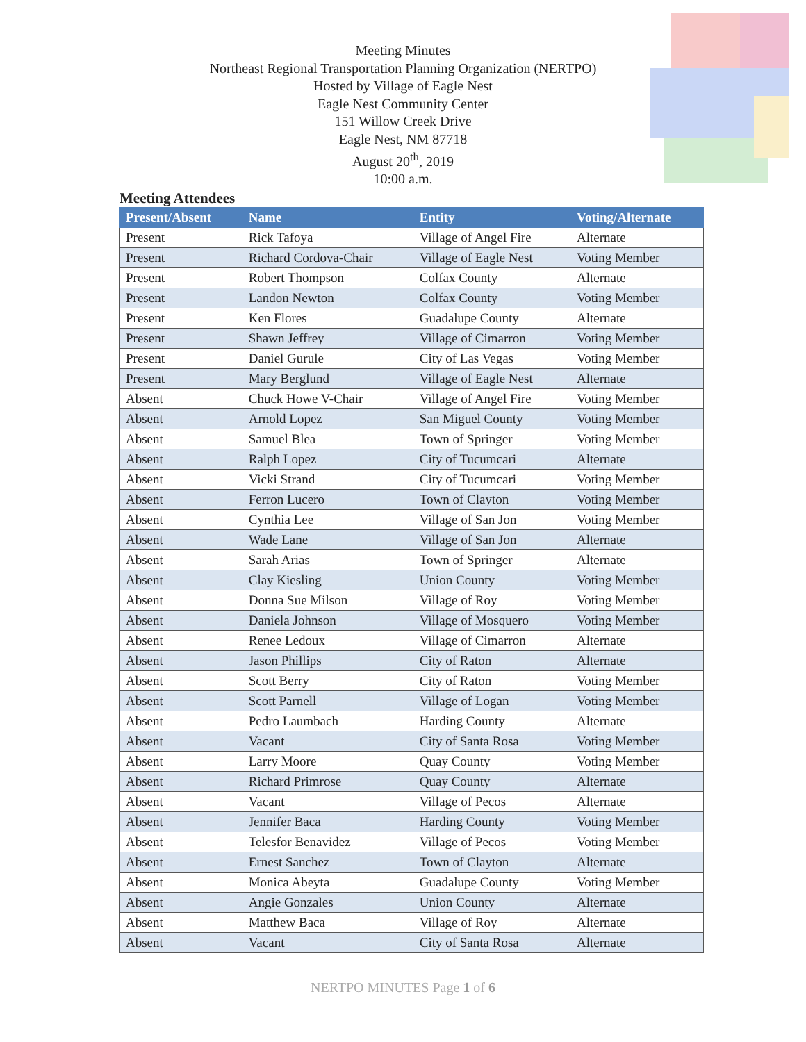Meeting Minutes
Northeast Regional Transportation Planning Organization (NERTPO)
Hosted by Village of Eagle Nest
Eagle Nest Community Center
151 Willow Creek Drive
Eagle Nest, NM 87718
August 20<sup>th</sup>, 2019
10:00 a.m.
Meeting Attendees
| Present/Absent | Name | Entity | Voting/Alternate |
| --- | --- | --- | --- |
| Present | Rick Tafoya | Village of Angel Fire | Alternate |
| Present | Richard Cordova-Chair | Village of Eagle Nest | Voting Member |
| Present | Robert Thompson | Colfax County | Alternate |
| Present | Landon Newton | Colfax County | Voting Member |
| Present | Ken Flores | Guadalupe County | Alternate |
| Present | Shawn Jeffrey | Village of Cimarron | Voting Member |
| Present | Daniel Gurule | City of Las Vegas | Voting Member |
| Present | Mary Berglund | Village of Eagle Nest | Alternate |
| Absent | Chuck Howe V-Chair | Village of Angel Fire | Voting Member |
| Absent | Arnold Lopez | San Miguel County | Voting Member |
| Absent | Samuel Blea | Town of Springer | Voting Member |
| Absent | Ralph Lopez | City of Tucumcari | Alternate |
| Absent | Vicki Strand | City of Tucumcari | Voting Member |
| Absent | Ferron Lucero | Town of Clayton | Voting Member |
| Absent | Cynthia Lee | Village of San Jon | Voting Member |
| Absent | Wade Lane | Village of San Jon | Alternate |
| Absent | Sarah Arias | Town of Springer | Alternate |
| Absent | Clay Kiesling | Union County | Voting Member |
| Absent | Donna Sue Milson | Village of Roy | Voting Member |
| Absent | Daniela Johnson | Village of Mosquero | Voting Member |
| Absent | Renee Ledoux | Village of Cimarron | Alternate |
| Absent | Jason Phillips | City of Raton | Alternate |
| Absent | Scott Berry | City of Raton | Voting Member |
| Absent | Scott Parnell | Village of Logan | Voting Member |
| Absent | Pedro Laumbach | Harding County | Alternate |
| Absent | Vacant | City of Santa Rosa | Voting Member |
| Absent | Larry Moore | Quay County | Voting Member |
| Absent | Richard Primrose | Quay County | Alternate |
| Absent | Vacant | Village of Pecos | Alternate |
| Absent | Jennifer Baca | Harding County | Voting Member |
| Absent | Telesfor Benavidez | Village of Pecos | Voting Member |
| Absent | Ernest Sanchez | Town of Clayton | Alternate |
| Absent | Monica Abeyta | Guadalupe County | Voting Member |
| Absent | Angie Gonzales | Union County | Alternate |
| Absent | Matthew Baca | Village of Roy | Alternate |
| Absent | Vacant | City of Santa Rosa | Alternate |
NERTPO MINUTES Page 1 of 6